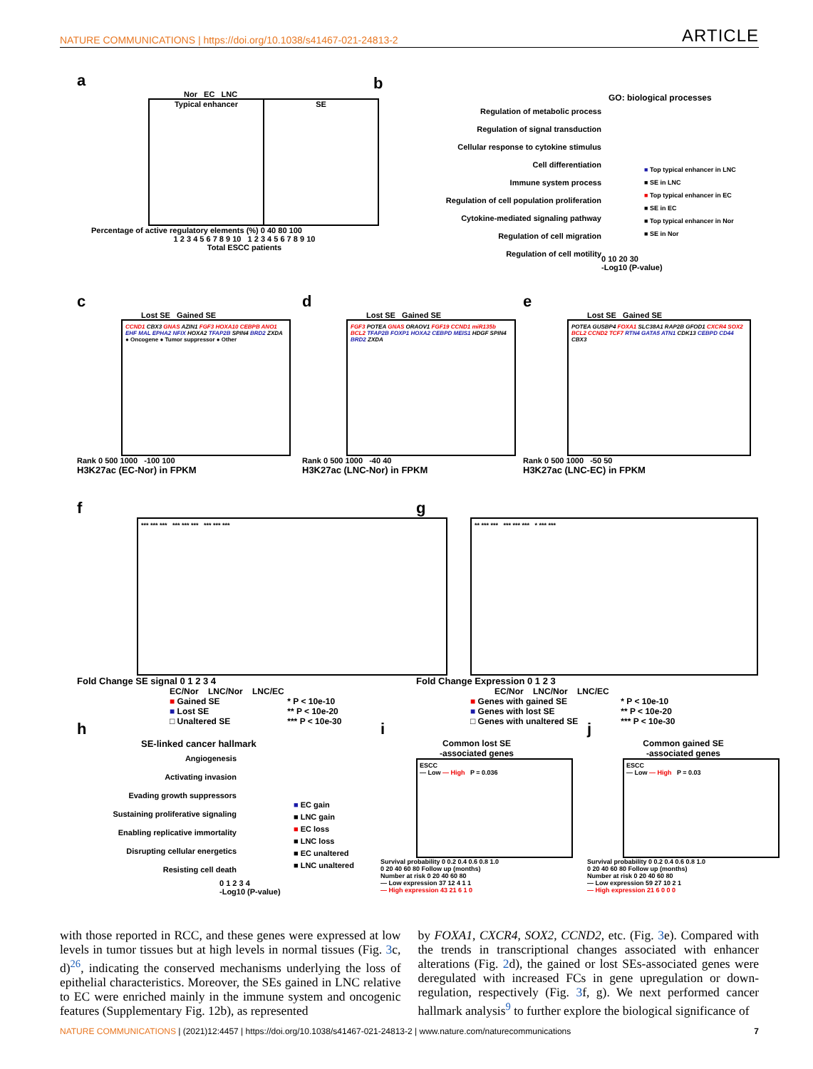NATURE COMMUNICATIONS | https://doi.org/10.1038/s41467-021-24813-2 ARTICLE
a
Nor EC LNC
Typical enhancer SE
Percentage of active regulatory elements (%) 0 40 80 100
1 2 3 4 5 6 7 8 9 10 1 2 3 4 5 6 7 8 9 10
Total ESCC patients
b
GO: biological processes
Regulation of metabolic process
Regulation of signal transduction
Cellular response to cytokine stimulus
Cell differentiation
Immune system process
Regulation of cell population proliferation
Cytokine-mediated signaling pathway
Regulation of cell migration
Regulation of cell motility
■ Top typical enhancer in LNC
■ SE in LNC
■ Top typical enhancer in EC
■ SE in EC
■ Top typical enhancer in Nor
■ SE in Nor
0 10 20 30
-Log10 (P-value)
c
Lost SE Gained SE
CCND1 CBX3 GNAS AZIN1 FGF3 HOXA10 CEBPB ANO1 EHF MAL EPHA2 NFIX HOXA2 TFAP2B SPIN4 BRD2 ZXDA
● Oncogene ● Tumor suppressor ● Other
Rank 0 500 1000 -100 100
H3K27ac (EC-Nor) in FPKM
d
Lost SE Gained SE
FGF3 POTEA GNAS ORAOV1 FGF19 CCND1 miR135b BCL2 TFAP2B FOXP1 HOXA2 CEBPD MEIS1 HDGF SPIN4 BRD2 ZXDA
Rank 0 500 1000 -40 40
H3K27ac (LNC-Nor) in FPKM
e
Lost SE Gained SE
POTEA GUSBP4 FOXA1 SLC38A1 RAP2B GFOD1 CXCR4 SOX2 BCL2 CCND2 TCF7 RTN4 GATA5 ATN1 CDK13 CEBPD CD44 CBX3
Rank 0 500 1000 -50 50
H3K27ac (LNC-EC) in FPKM
f
*** *** *** *** *** *** *** *** ***
Fold Change SE signal 0 1 2 3 4
EC/Nor LNC/Nor LNC/EC
■ Gained SE
■ Lost SE
□ Unaltered SE
* P < 10e-10
** P < 10e-20
*** P < 10e-30
g
** *** *** *** *** *** * *** ***
Fold Change Expression 0 1 2 3
EC/Nor LNC/Nor LNC/EC
■ Genes with gained SE
■ Genes with lost SE
□ Genes with unaltered SE
* P < 10e-10
** P < 10e-20
*** P < 10e-30
h
SE-linked cancer hallmark
Angiogenesis
Activating invasion
Evading growth suppressors
Sustaining proliferative signaling
Enabling replicative immortality
Disrupting cellular energetics
Resisting cell death
■ EC gain
■ LNC gain
■ EC loss
■ LNC loss
■ EC unaltered
■ LNC unaltered
0 1 2 3 4
-Log10 (P-value)
i
Common lost SE
-associated genes
ESCC
— Low — High P = 0.036
Survival probability 0 0.2 0.4 0.6 0.8 1.0
0 20 40 60 80 Follow up (months)
Number at risk 0 20 40 60 80
— Low expression 37 12 4 1 1
— High expression 43 21 6 1 0
j
Common gained SE
-associated genes
ESCC
— Low — High P = 0.03
Survival probability 0 0.2 0.4 0.6 0.8 1.0
0 20 40 60 80 Follow up (months)
Number at risk 0 20 40 60 80
— Low expression 59 27 10 2 1
— High expression 21 6 0 0 0
with those reported in RCC, and these genes were expressed at low levels in tumor tissues but at high levels in normal tissues (Fig. 3c, d)<sup>26</sup>, indicating the conserved mechanisms underlying the loss of epithelial characteristics. Moreover, the SEs gained in LNC relative to EC were enriched mainly in the immune system and oncogenic features (Supplementary Fig. 12b), as represented
by FOXA1, CXCR4, SOX2, CCND2, etc. (Fig. 3e). Compared with the trends in transcriptional changes associated with enhancer alterations (Fig. 2d), the gained or lost SEs-associated genes were deregulated with increased FCs in gene upregulation or down-regulation, respectively (Fig. 3f, g). We next performed cancer hallmark analysis<sup>9</sup> to further explore the biological significance of
NATURE COMMUNICATIONS | (2021)12:4457 | https://doi.org/10.1038/s41467-021-24813-2 | www.nature.com/naturecommunications 7